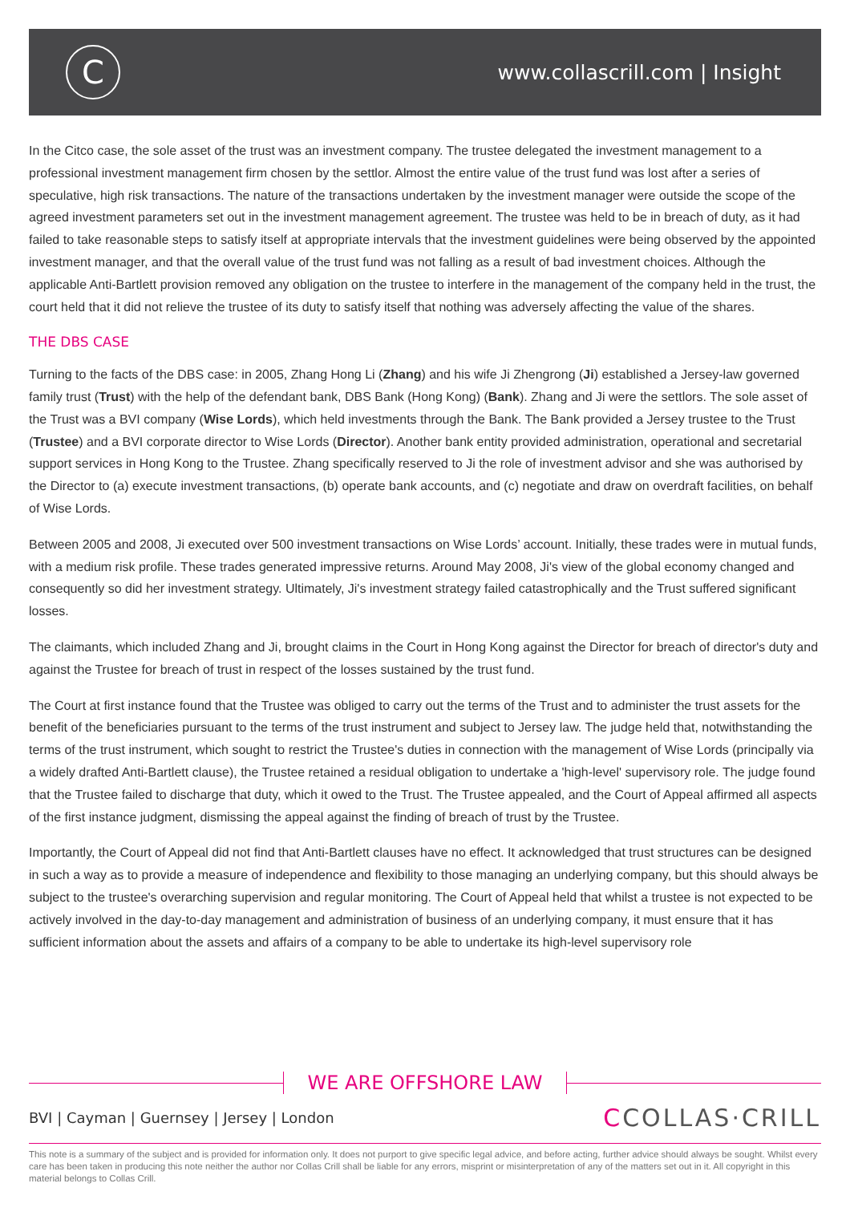C
www.collascrill.com | Insight
In the Citco case, the sole asset of the trust was an investment company. The trustee delegated the investment management to a professional investment management firm chosen by the settlor. Almost the entire value of the trust fund was lost after a series of speculative, high risk transactions. The nature of the transactions undertaken by the investment manager were outside the scope of the agreed investment parameters set out in the investment management agreement. The trustee was held to be in breach of duty, as it had failed to take reasonable steps to satisfy itself at appropriate intervals that the investment guidelines were being observed by the appointed investment manager, and that the overall value of the trust fund was not falling as a result of bad investment choices. Although the applicable Anti-Bartlett provision removed any obligation on the trustee to interfere in the management of the company held in the trust, the court held that it did not relieve the trustee of its duty to satisfy itself that nothing was adversely affecting the value of the shares.
THE DBS CASE
Turning to the facts of the DBS case: in 2005, Zhang Hong Li (Zhang) and his wife Ji Zhengrong (Ji) established a Jersey-law governed family trust (Trust) with the help of the defendant bank, DBS Bank (Hong Kong) (Bank). Zhang and Ji were the settlors. The sole asset of the Trust was a BVI company (Wise Lords), which held investments through the Bank. The Bank provided a Jersey trustee to the Trust (Trustee) and a BVI corporate director to Wise Lords (Director). Another bank entity provided administration, operational and secretarial support services in Hong Kong to the Trustee. Zhang specifically reserved to Ji the role of investment advisor and she was authorised by the Director to (a) execute investment transactions, (b) operate bank accounts, and (c) negotiate and draw on overdraft facilities, on behalf of Wise Lords.
Between 2005 and 2008, Ji executed over 500 investment transactions on Wise Lords’ account. Initially, these trades were in mutual funds, with a medium risk profile. These trades generated impressive returns. Around May 2008, Ji's view of the global economy changed and consequently so did her investment strategy. Ultimately, Ji's investment strategy failed catastrophically and the Trust suffered significant losses.
The claimants, which included Zhang and Ji, brought claims in the Court in Hong Kong against the Director for breach of director's duty and against the Trustee for breach of trust in respect of the losses sustained by the trust fund.
The Court at first instance found that the Trustee was obliged to carry out the terms of the Trust and to administer the trust assets for the benefit of the beneficiaries pursuant to the terms of the trust instrument and subject to Jersey law. The judge held that, notwithstanding the terms of the trust instrument, which sought to restrict the Trustee's duties in connection with the management of Wise Lords (principally via a widely drafted Anti-Bartlett clause), the Trustee retained a residual obligation to undertake a 'high-level' supervisory role. The judge found that the Trustee failed to discharge that duty, which it owed to the Trust. The Trustee appealed, and the Court of Appeal affirmed all aspects of the first instance judgment, dismissing the appeal against the finding of breach of trust by the Trustee.
Importantly, the Court of Appeal did not find that Anti-Bartlett clauses have no effect. It acknowledged that trust structures can be designed in such a way as to provide a measure of independence and flexibility to those managing an underlying company, but this should always be subject to the trustee's overarching supervision and regular monitoring. The Court of Appeal held that whilst a trustee is not expected to be actively involved in the day-to-day management and administration of business of an underlying company, it must ensure that it has sufficient information about the assets and affairs of a company to be able to undertake its high-level supervisory role
WE ARE OFFSHORE LAW
BVI | Cayman | Guernsey | Jersey | London
CCOLLAS·CRILL
This note is a summary of the subject and is provided for information only. It does not purport to give specific legal advice, and before acting, further advice should always be sought. Whilst every care has been taken in producing this note neither the author nor Collas Crill shall be liable for any errors, misprint or misinterpretation of any of the matters set out in it. All copyright in this material belongs to Collas Crill.